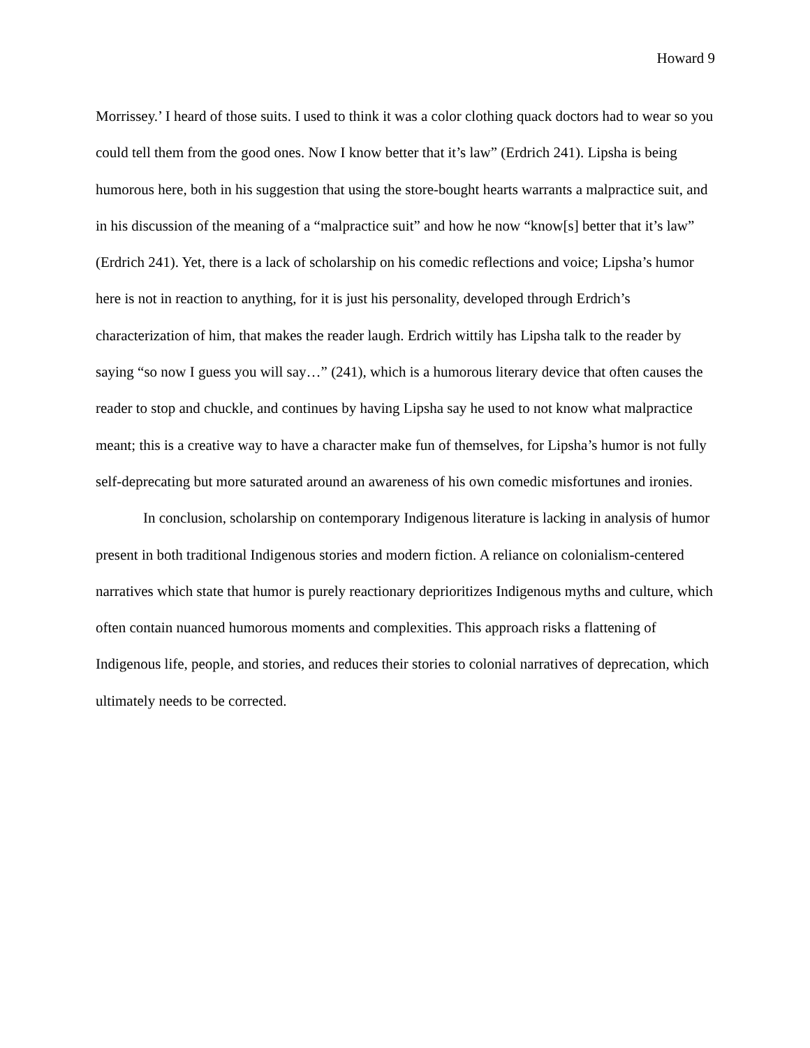Howard 9
Morrissey.’ I heard of those suits. I used to think it was a color clothing quack doctors had to wear so you could tell them from the good ones. Now I know better that it’s law” (Erdrich 241). Lipsha is being humorous here, both in his suggestion that using the store-bought hearts warrants a malpractice suit, and in his discussion of the meaning of a “malpractice suit” and how he now “know[s] better that it’s law” (Erdrich 241). Yet, there is a lack of scholarship on his comedic reflections and voice; Lipsha’s humor here is not in reaction to anything, for it is just his personality, developed through Erdrich’s characterization of him, that makes the reader laugh. Erdrich wittily has Lipsha talk to the reader by saying “so now I guess you will say…” (241), which is a humorous literary device that often causes the reader to stop and chuckle, and continues by having Lipsha say he used to not know what malpractice meant; this is a creative way to have a character make fun of themselves, for Lipsha’s humor is not fully self-deprecating but more saturated around an awareness of his own comedic misfortunes and ironies.
In conclusion, scholarship on contemporary Indigenous literature is lacking in analysis of humor present in both traditional Indigenous stories and modern fiction. A reliance on colonialism-centered narratives which state that humor is purely reactionary deprioritizes Indigenous myths and culture, which often contain nuanced humorous moments and complexities. This approach risks a flattening of Indigenous life, people, and stories, and reduces their stories to colonial narratives of deprecation, which ultimately needs to be corrected.